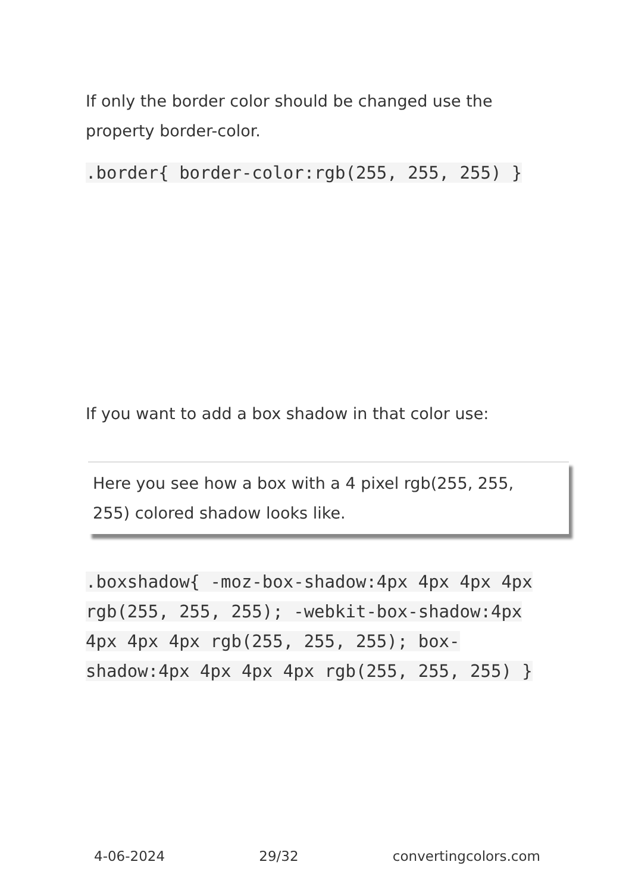If only the border color should be changed use the property border-color.
.border{ border-color:rgb(255, 255, 255) }
If you want to add a box shadow in that color use:
Here you see how a box with a 4 pixel rgb(255, 255, 255) colored shadow looks like.
.boxshadow{ -moz-box-shadow:4px 4px 4px 4px rgb(255, 255, 255); -webkit-box-shadow:4px 4px 4px 4px rgb(255, 255, 255); box-shadow:4px 4px 4px 4px rgb(255, 255, 255) }
4-06-2024 29/32 convertingcolors.com